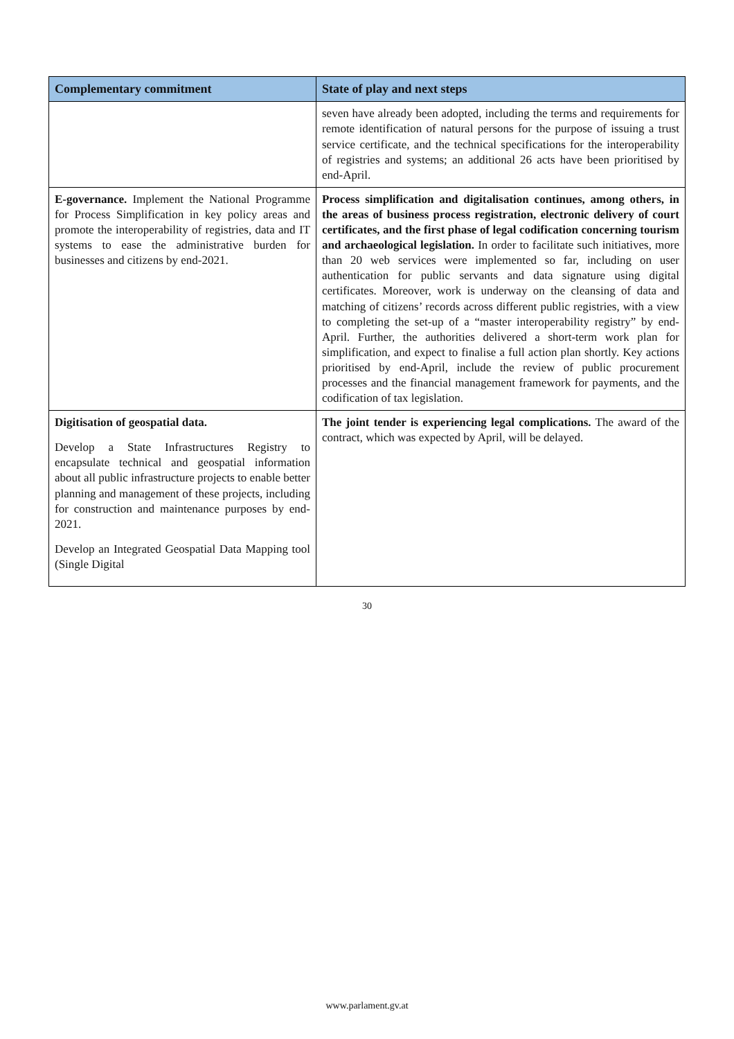| Complementary commitment | State of play and next steps |
| --- | --- |
| | seven have already been adopted, including the terms and requirements for remote identification of natural persons for the purpose of issuing a trust service certificate, and the technical specifications for the interoperability of registries and systems; an additional 26 acts have been prioritised by end-April. |
| E-governance. Implement the National Programme for Process Simplification in key policy areas and promote the interoperability of registries, data and IT systems to ease the administrative burden for businesses and citizens by end-2021. | Process simplification and digitalisation continues, among others, in the areas of business process registration, electronic delivery of court certificates, and the first phase of legal codification concerning tourism and archaeological legislation. In order to facilitate such initiatives, more than 20 web services were implemented so far, including on user authentication for public servants and data signature using digital certificates. Moreover, work is underway on the cleansing of data and matching of citizens’ records across different public registries, with a view to completing the set-up of a “master interoperability registry” by end-April. Further, the authorities delivered a short-term work plan for simplification, and expect to finalise a full action plan shortly. Key actions prioritised by end-April, include the review of public procurement processes and the financial management framework for payments, and the codification of tax legislation. |
| Digitisation of geospatial data. Develop a State Infrastructures Registry to encapsulate technical and geospatial information about all public infrastructure projects to enable better planning and management of these projects, including for construction and maintenance purposes by end-2021. Develop an Integrated Geospatial Data Mapping tool (Single Digital | The joint tender is experiencing legal complications. The award of the contract, which was expected by April, will be delayed. |
30
www.parlament.gv.at